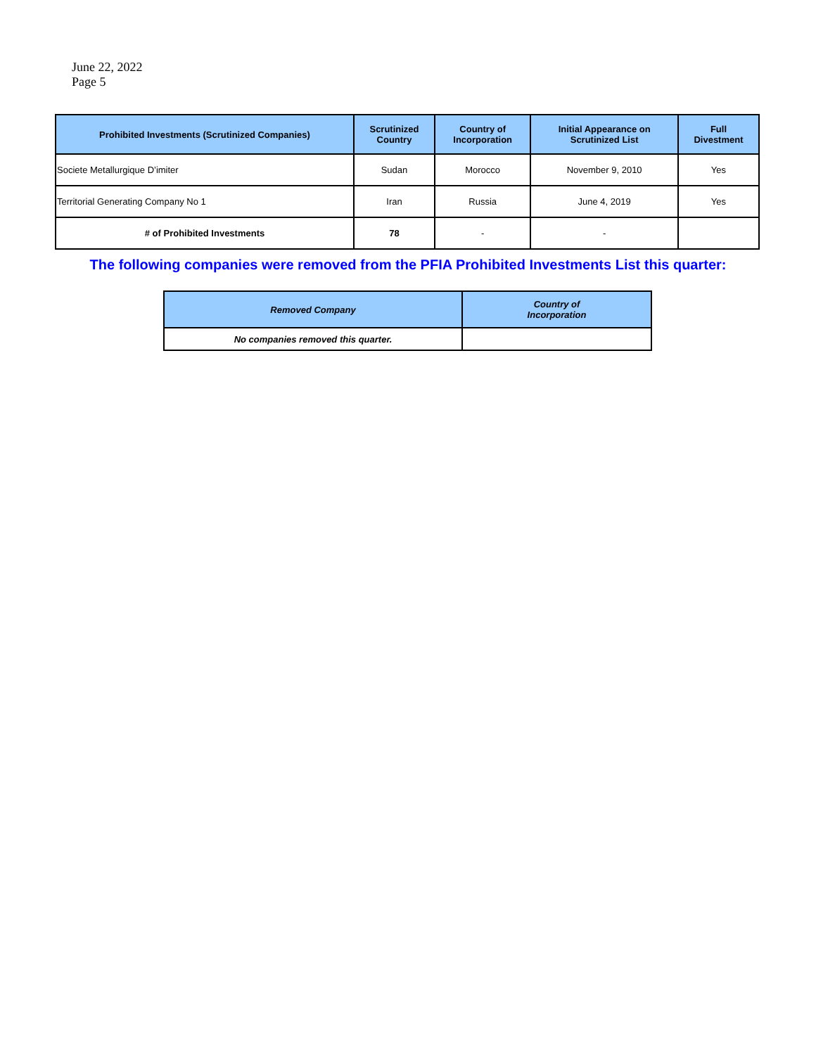June 22, 2022
Page 5
| Prohibited Investments (Scrutinized Companies) | Scrutinized Country | Country of Incorporation | Initial Appearance on Scrutinized List | Full Divestment |
| --- | --- | --- | --- | --- |
| Societe Metallurgique D’imiter | Sudan | Morocco | November 9, 2010 | Yes |
| Territorial Generating Company No 1 | Iran | Russia | June 4, 2019 | Yes |
| # of Prohibited Investments | 78 | - | - | |
The following companies were removed from the PFIA Prohibited Investments List this quarter:
| Removed Company | Country of Incorporation |
| --- | --- |
| No companies removed this quarter. | |